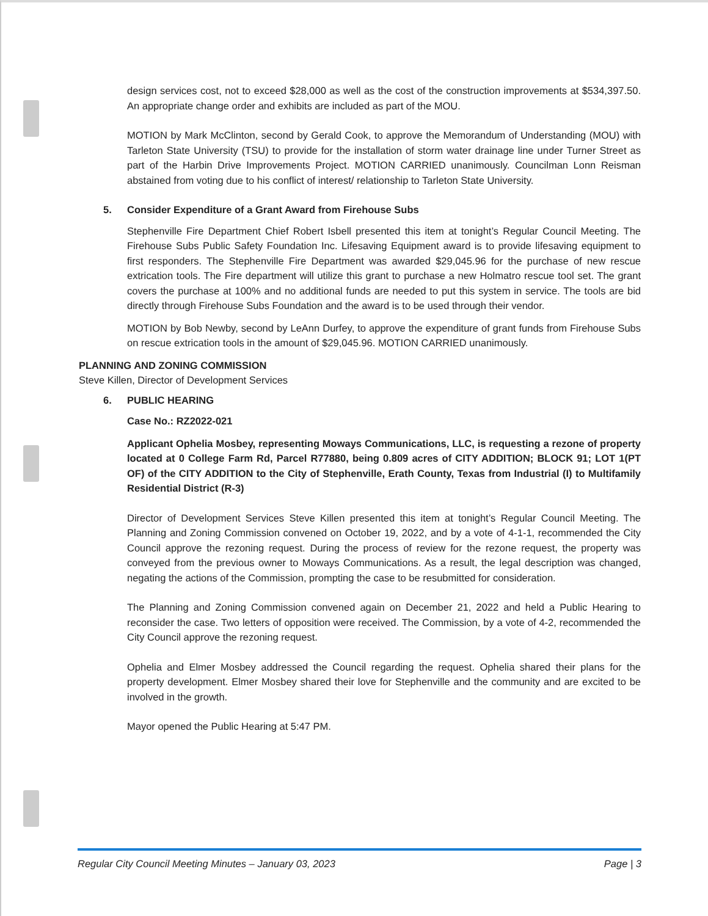design services cost, not to exceed $28,000 as well as the cost of the construction improvements at $534,397.50. An appropriate change order and exhibits are included as part of the MOU.
MOTION by Mark McClinton, second by Gerald Cook, to approve the Memorandum of Understanding (MOU) with Tarleton State University (TSU) to provide for the installation of storm water drainage line under Turner Street as part of the Harbin Drive Improvements Project. MOTION CARRIED unanimously. Councilman Lonn Reisman abstained from voting due to his conflict of interest/ relationship to Tarleton State University.
5. Consider Expenditure of a Grant Award from Firehouse Subs
Stephenville Fire Department Chief Robert Isbell presented this item at tonight’s Regular Council Meeting. The Firehouse Subs Public Safety Foundation Inc. Lifesaving Equipment award is to provide lifesaving equipment to first responders. The Stephenville Fire Department was awarded $29,045.96 for the purchase of new rescue extrication tools. The Fire department will utilize this grant to purchase a new Holmatro rescue tool set. The grant covers the purchase at 100% and no additional funds are needed to put this system in service. The tools are bid directly through Firehouse Subs Foundation and the award is to be used through their vendor.
MOTION by Bob Newby, second by LeAnn Durfey, to approve the expenditure of grant funds from Firehouse Subs on rescue extrication tools in the amount of $29,045.96. MOTION CARRIED unanimously.
PLANNING AND ZONING COMMISSION
Steve Killen, Director of Development Services
6. PUBLIC HEARING
Case No.: RZ2022-021
Applicant Ophelia Mosbey, representing Moways Communications, LLC, is requesting a rezone of property located at 0 College Farm Rd, Parcel R77880, being 0.809 acres of CITY ADDITION; BLOCK 91; LOT 1(PT OF) of the CITY ADDITION to the City of Stephenville, Erath County, Texas from Industrial (I) to Multifamily Residential District (R-3)
Director of Development Services Steve Killen presented this item at tonight’s Regular Council Meeting. The Planning and Zoning Commission convened on October 19, 2022, and by a vote of 4-1-1, recommended the City Council approve the rezoning request. During the process of review for the rezone request, the property was conveyed from the previous owner to Moways Communications. As a result, the legal description was changed, negating the actions of the Commission, prompting the case to be resubmitted for consideration.
The Planning and Zoning Commission convened again on December 21, 2022 and held a Public Hearing to reconsider the case. Two letters of opposition were received. The Commission, by a vote of 4-2, recommended the City Council approve the rezoning request.
Ophelia and Elmer Mosbey addressed the Council regarding the request. Ophelia shared their plans for the property development. Elmer Mosbey shared their love for Stephenville and the community and are excited to be involved in the growth.
Mayor opened the Public Hearing at 5:47 PM.
Regular City Council Meeting Minutes – January 03, 2023 Page | 3